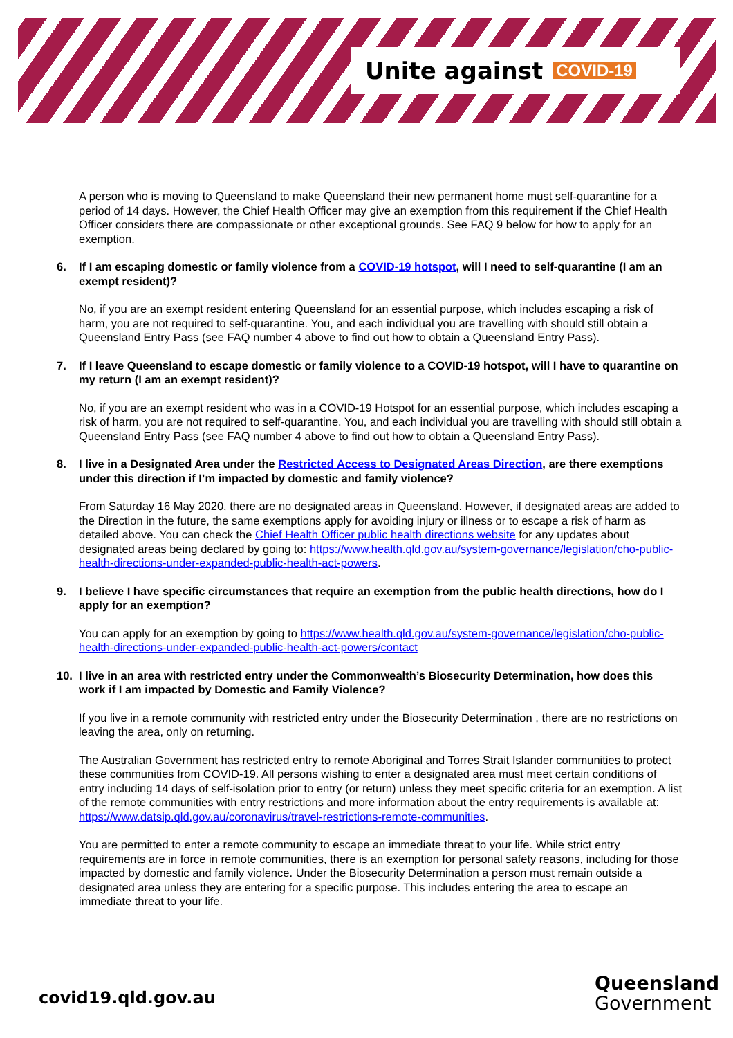Unite against COVID-19
A person who is moving to Queensland to make Queensland their new permanent home must self-quarantine for a period of 14 days. However, the Chief Health Officer may give an exemption from this requirement if the Chief Health Officer considers there are compassionate or other exceptional grounds. See FAQ 9 below for how to apply for an exemption.
6. If I am escaping domestic or family violence from a COVID-19 hotspot, will I need to self-quarantine (I am an exempt resident)?
No, if you are an exempt resident entering Queensland for an essential purpose, which includes escaping a risk of harm, you are not required to self-quarantine. You, and each individual you are travelling with should still obtain a Queensland Entry Pass (see FAQ number 4 above to find out how to obtain a Queensland Entry Pass).
7. If I leave Queensland to escape domestic or family violence to a COVID-19 hotspot, will I have to quarantine on my return (I am an exempt resident)?
No, if you are an exempt resident who was in a COVID-19 Hotspot for an essential purpose, which includes escaping a risk of harm, you are not required to self-quarantine. You, and each individual you are travelling with should still obtain a Queensland Entry Pass (see FAQ number 4 above to find out how to obtain a Queensland Entry Pass).
8. I live in a Designated Area under the Restricted Access to Designated Areas Direction, are there exemptions under this direction if I’m impacted by domestic and family violence?
From Saturday 16 May 2020, there are no designated areas in Queensland. However, if designated areas are added to the Direction in the future, the same exemptions apply for avoiding injury or illness or to escape a risk of harm as detailed above. You can check the Chief Health Officer public health directions website for any updates about designated areas being declared by going to: https://www.health.qld.gov.au/system-governance/legislation/cho-public-health-directions-under-expanded-public-health-act-powers.
9. I believe I have specific circumstances that require an exemption from the public health directions, how do I apply for an exemption?
You can apply for an exemption by going to https://www.health.qld.gov.au/system-governance/legislation/cho-public-health-directions-under-expanded-public-health-act-powers/contact
10. I live in an area with restricted entry under the Commonwealth’s Biosecurity Determination, how does this work if I am impacted by Domestic and Family Violence?
If you live in a remote community with restricted entry under the Biosecurity Determination , there are no restrictions on leaving the area, only on returning.
The Australian Government has restricted entry to remote Aboriginal and Torres Strait Islander communities to protect these communities from COVID-19. All persons wishing to enter a designated area must meet certain conditions of entry including 14 days of self-isolation prior to entry (or return) unless they meet specific criteria for an exemption. A list of the remote communities with entry restrictions and more information about the entry requirements is available at: https://www.datsip.qld.gov.au/coronavirus/travel-restrictions-remote-communities.
You are permitted to enter a remote community to escape an immediate threat to your life. While strict entry requirements are in force in remote communities, there is an exemption for personal safety reasons, including for those impacted by domestic and family violence. Under the Biosecurity Determination a person must remain outside a designated area unless they are entering for a specific purpose. This includes entering the area to escape an immediate threat to your life.
covid19.qld.gov.au
Queensland
Government